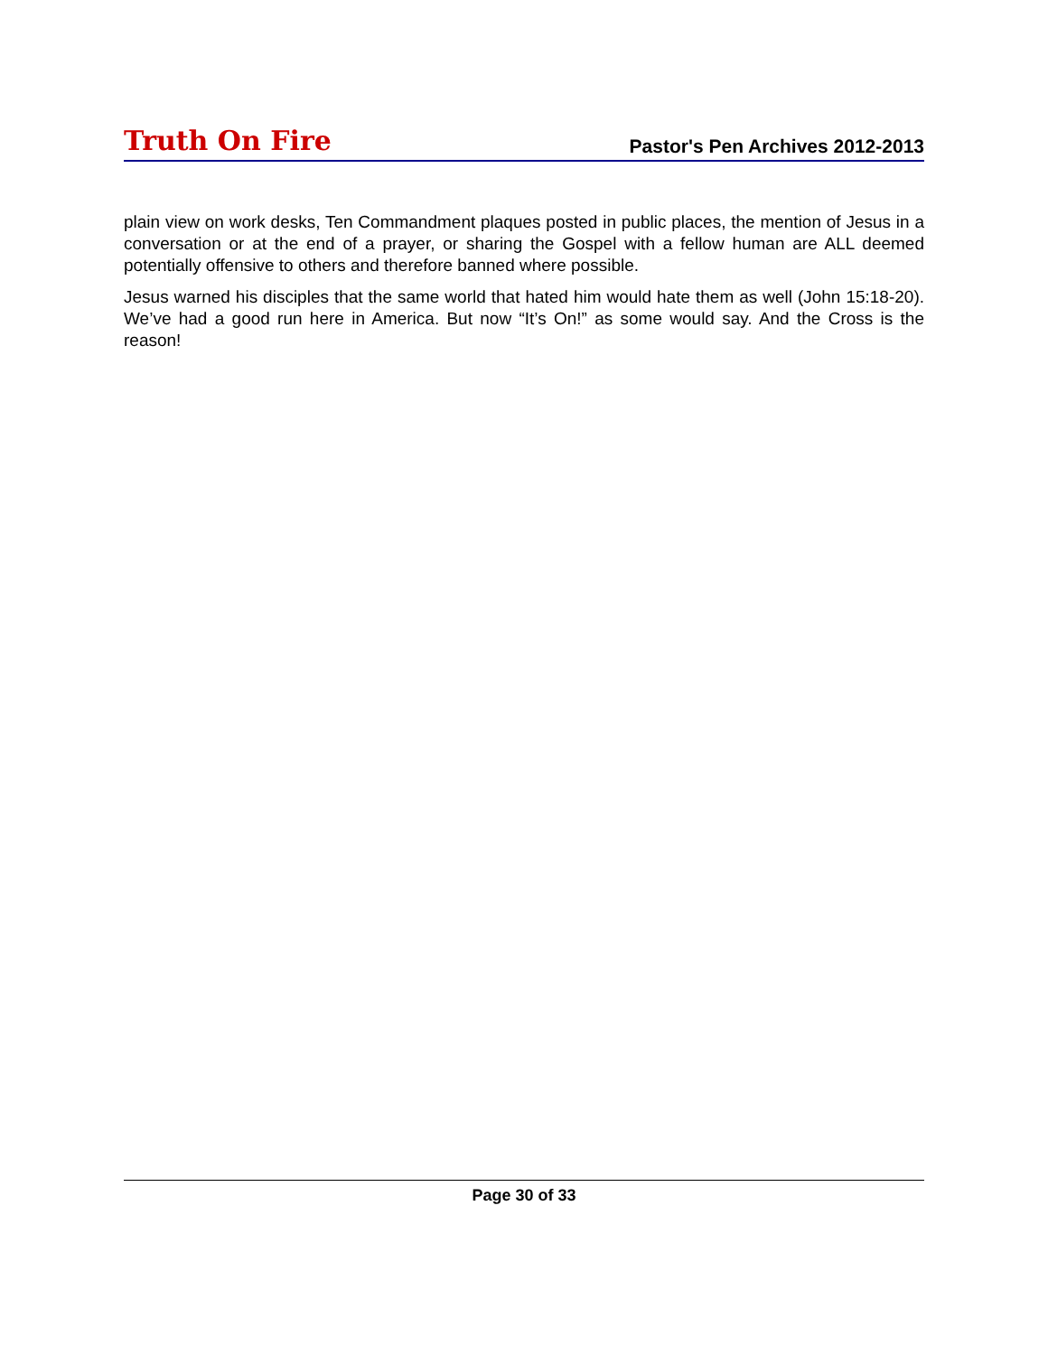Truth On Fire Pastor's Pen Archives 2012-2013
plain view on work desks, Ten Commandment plaques posted in public places, the mention of Jesus in a conversation or at the end of a prayer, or sharing the Gospel with a fellow human are ALL deemed potentially offensive to others and therefore banned where possible.
Jesus warned his disciples that the same world that hated him would hate them as well (John 15:18-20). We’ve had a good run here in America. But now “It’s On!” as some would say. And the Cross is the reason!
Page 30 of 33